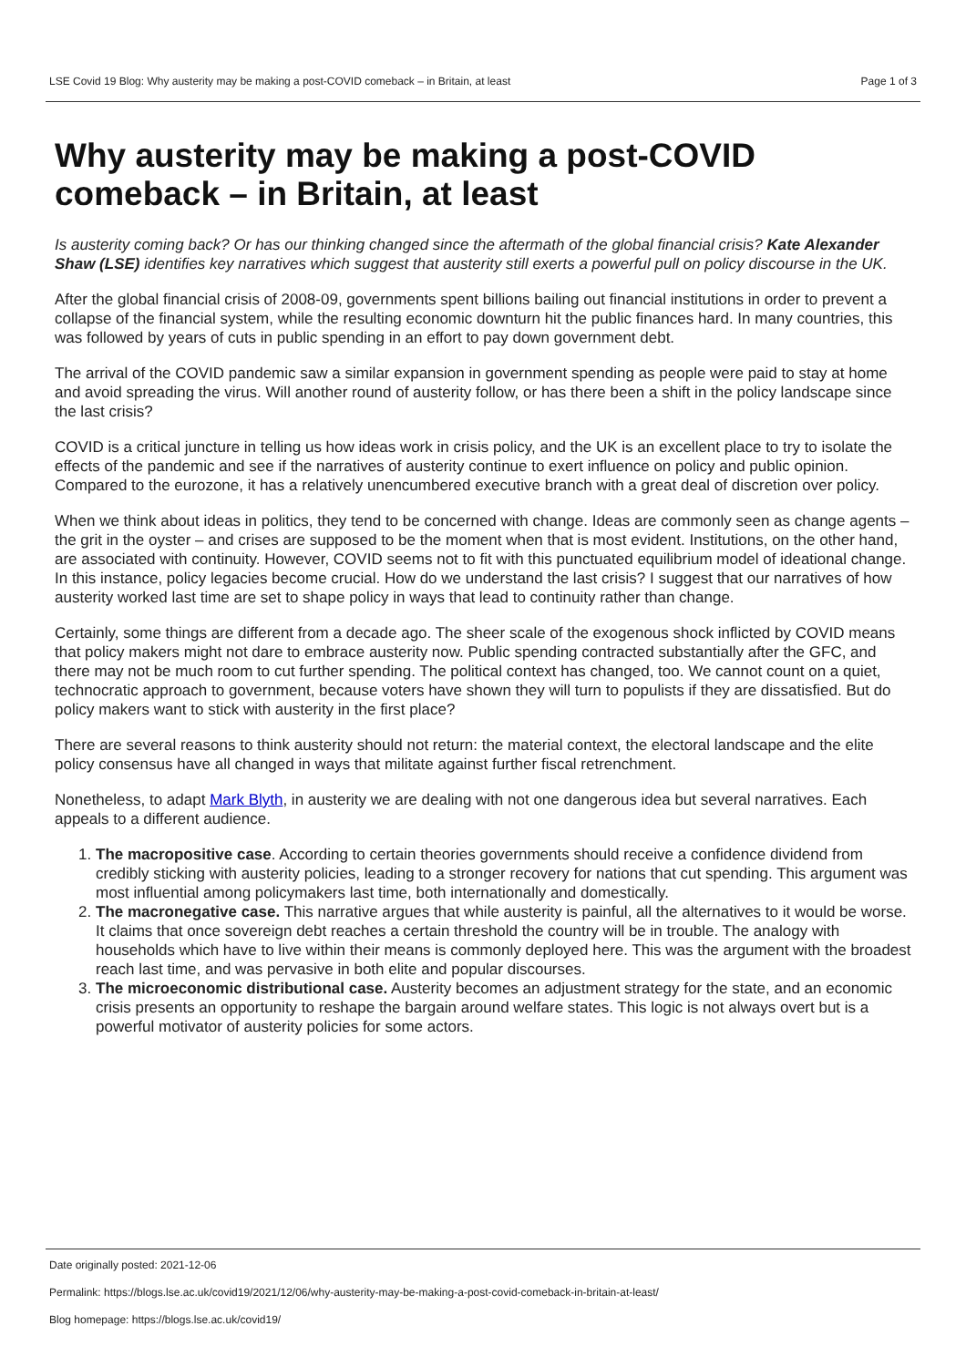LSE Covid 19 Blog: Why austerity may be making a post-COVID comeback – in Britain, at least Page 1 of 3
Why austerity may be making a post-COVID comeback – in Britain, at least
Is austerity coming back? Or has our thinking changed since the aftermath of the global financial crisis? Kate Alexander Shaw (LSE) identifies key narratives which suggest that austerity still exerts a powerful pull on policy discourse in the UK.
After the global financial crisis of 2008-09, governments spent billions bailing out financial institutions in order to prevent a collapse of the financial system, while the resulting economic downturn hit the public finances hard. In many countries, this was followed by years of cuts in public spending in an effort to pay down government debt.
The arrival of the COVID pandemic saw a similar expansion in government spending as people were paid to stay at home and avoid spreading the virus. Will another round of austerity follow, or has there been a shift in the policy landscape since the last crisis?
COVID is a critical juncture in telling us how ideas work in crisis policy, and the UK is an excellent place to try to isolate the effects of the pandemic and see if the narratives of austerity continue to exert influence on policy and public opinion. Compared to the eurozone, it has a relatively unencumbered executive branch with a great deal of discretion over policy.
When we think about ideas in politics, they tend to be concerned with change. Ideas are commonly seen as change agents – the grit in the oyster – and crises are supposed to be the moment when that is most evident. Institutions, on the other hand, are associated with continuity. However, COVID seems not to fit with this punctuated equilibrium model of ideational change. In this instance, policy legacies become crucial. How do we understand the last crisis? I suggest that our narratives of how austerity worked last time are set to shape policy in ways that lead to continuity rather than change.
Certainly, some things are different from a decade ago. The sheer scale of the exogenous shock inflicted by COVID means that policy makers might not dare to embrace austerity now. Public spending contracted substantially after the GFC, and there may not be much room to cut further spending. The political context has changed, too. We cannot count on a quiet, technocratic approach to government, because voters have shown they will turn to populists if they are dissatisfied. But do policy makers want to stick with austerity in the first place?
There are several reasons to think austerity should not return: the material context, the electoral landscape and the elite policy consensus have all changed in ways that militate against further fiscal retrenchment.
Nonetheless, to adapt Mark Blyth, in austerity we are dealing with not one dangerous idea but several narratives. Each appeals to a different audience.
1. The macropositive case. According to certain theories governments should receive a confidence dividend from credibly sticking with austerity policies, leading to a stronger recovery for nations that cut spending. This argument was most influential among policymakers last time, both internationally and domestically.
2. The macronegative case. This narrative argues that while austerity is painful, all the alternatives to it would be worse. It claims that once sovereign debt reaches a certain threshold the country will be in trouble. The analogy with households which have to live within their means is commonly deployed here. This was the argument with the broadest reach last time, and was pervasive in both elite and popular discourses.
3. The microeconomic distributional case. Austerity becomes an adjustment strategy for the state, and an economic crisis presents an opportunity to reshape the bargain around welfare states. This logic is not always overt but is a powerful motivator of austerity policies for some actors.
Date originally posted: 2021-12-06
Permalink: https://blogs.lse.ac.uk/covid19/2021/12/06/why-austerity-may-be-making-a-post-covid-comeback-in-britain-at-least/
Blog homepage: https://blogs.lse.ac.uk/covid19/